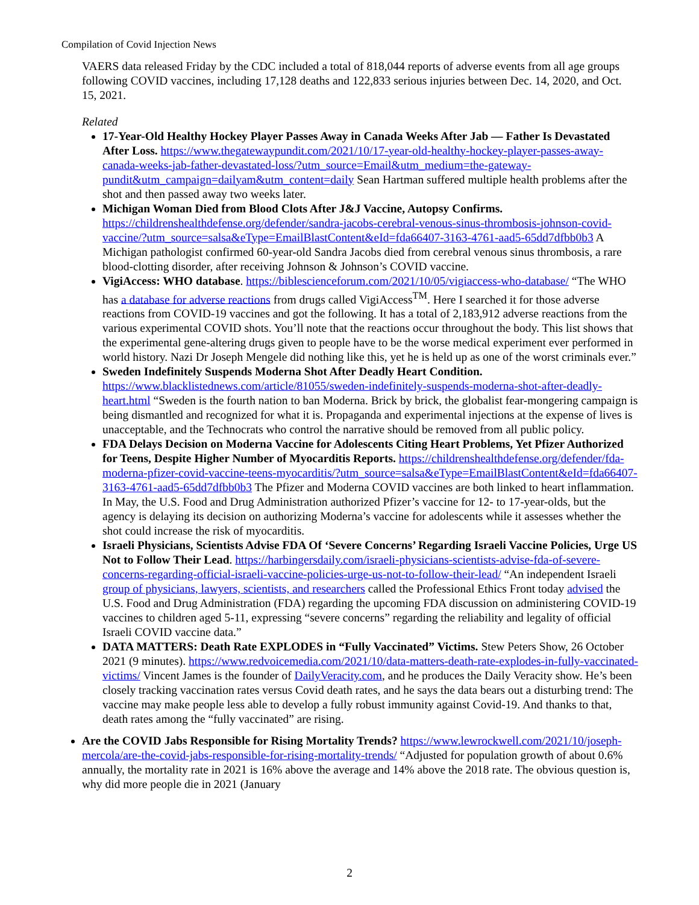Compilation of Covid Injection News
VAERS data released Friday by the CDC included a total of 818,044 reports of adverse events from all age groups following COVID vaccines, including 17,128 deaths and 122,833 serious injuries between Dec. 14, 2020, and Oct. 15, 2021.
Related
17-Year-Old Healthy Hockey Player Passes Away in Canada Weeks After Jab — Father Is Devastated After Loss. https://www.thegatewaypundit.com/2021/10/17-year-old-healthy-hockey-player-passes-away-canada-weeks-jab-father-devastated-loss/?utm_source=Email&utm_medium=the-gateway-pundit&utm_campaign=dailyam&utm_content=daily Sean Hartman suffered multiple health problems after the shot and then passed away two weeks later.
Michigan Woman Died from Blood Clots After J&J Vaccine, Autopsy Confirms. https://childrenshealthdefense.org/defender/sandra-jacobs-cerebral-venous-sinus-thrombosis-johnson-covid-vaccine/?utm_source=salsa&eType=EmailBlastContent&eId=fda66407-3163-4761-aad5-65dd7dfbb0b3 A Michigan pathologist confirmed 60-year-old Sandra Jacobs died from cerebral venous sinus thrombosis, a rare blood-clotting disorder, after receiving Johnson & Johnson’s COVID vaccine.
VigiAccess: WHO database. https://biblescienceforum.com/2021/10/05/vigiaccess-who-database/ “The WHO has a database for adverse reactions from drugs called VigiAccess<sup>TM</sup>. Here I searched it for those adverse reactions from COVID-19 vaccines and got the following. It has a total of 2,183,912 adverse reactions from the various experimental COVID shots. You’ll note that the reactions occur throughout the body. This list shows that the experimental gene-altering drugs given to people have to be the worse medical experiment ever performed in world history. Nazi Dr Joseph Mengele did nothing like this, yet he is held up as one of the worst criminals ever.”
Sweden Indefinitely Suspends Moderna Shot After Deadly Heart Condition. https://www.blacklistednews.com/article/81055/sweden-indefinitely-suspends-moderna-shot-after-deadly-heart.html “Sweden is the fourth nation to ban Moderna. Brick by brick, the globalist fear-mongering campaign is being dismantled and recognized for what it is. Propaganda and experimental injections at the expense of lives is unacceptable, and the Technocrats who control the narrative should be removed from all public policy.
FDA Delays Decision on Moderna Vaccine for Adolescents Citing Heart Problems, Yet Pfizer Authorized for Teens, Despite Higher Number of Myocarditis Reports. https://childrenshealthdefense.org/defender/fda-moderna-pfizer-covid-vaccine-teens-myocarditis/?utm_source=salsa&eType=EmailBlastContent&eId=fda66407-3163-4761-aad5-65dd7dfbb0b3 The Pfizer and Moderna COVID vaccines are both linked to heart inflammation. In May, the U.S. Food and Drug Administration authorized Pfizer’s vaccine for 12- to 17-year-olds, but the agency is delaying its decision on authorizing Moderna’s vaccine for adolescents while it assesses whether the shot could increase the risk of myocarditis.
Israeli Physicians, Scientists Advise FDA Of ‘Severe Concerns’ Regarding Israeli Vaccine Policies, Urge US Not to Follow Their Lead. https://harbingersdaily.com/israeli-physicians-scientists-advise-fda-of-severe-concerns-regarding-official-israeli-vaccine-policies-urge-us-not-to-follow-their-lead/ “An independent Israeli group of physicians, lawyers, scientists, and researchers called the Professional Ethics Front today advised the U.S. Food and Drug Administration (FDA) regarding the upcoming FDA discussion on administering COVID-19 vaccines to children aged 5-11, expressing “severe concerns” regarding the reliability and legality of official Israeli COVID vaccine data.”
DATA MATTERS: Death Rate EXPLODES in “Fully Vaccinated” Victims. Stew Peters Show, 26 October 2021 (9 minutes). https://www.redvoicemedia.com/2021/10/data-matters-death-rate-explodes-in-fully-vaccinated-victims/ Vincent James is the founder of DailyVeracity.com, and he produces the Daily Veracity show. He’s been closely tracking vaccination rates versus Covid death rates, and he says the data bears out a disturbing trend: The vaccine may make people less able to develop a fully robust immunity against Covid-19. And thanks to that, death rates among the “fully vaccinated” are rising.
Are the COVID Jabs Responsible for Rising Mortality Trends? https://www.lewrockwell.com/2021/10/joseph-mercola/are-the-covid-jabs-responsible-for-rising-mortality-trends/ “Adjusted for population growth of about 0.6% annually, the mortality rate in 2021 is 16% above the average and 14% above the 2018 rate. The obvious question is, why did more people die in 2021 (January
2